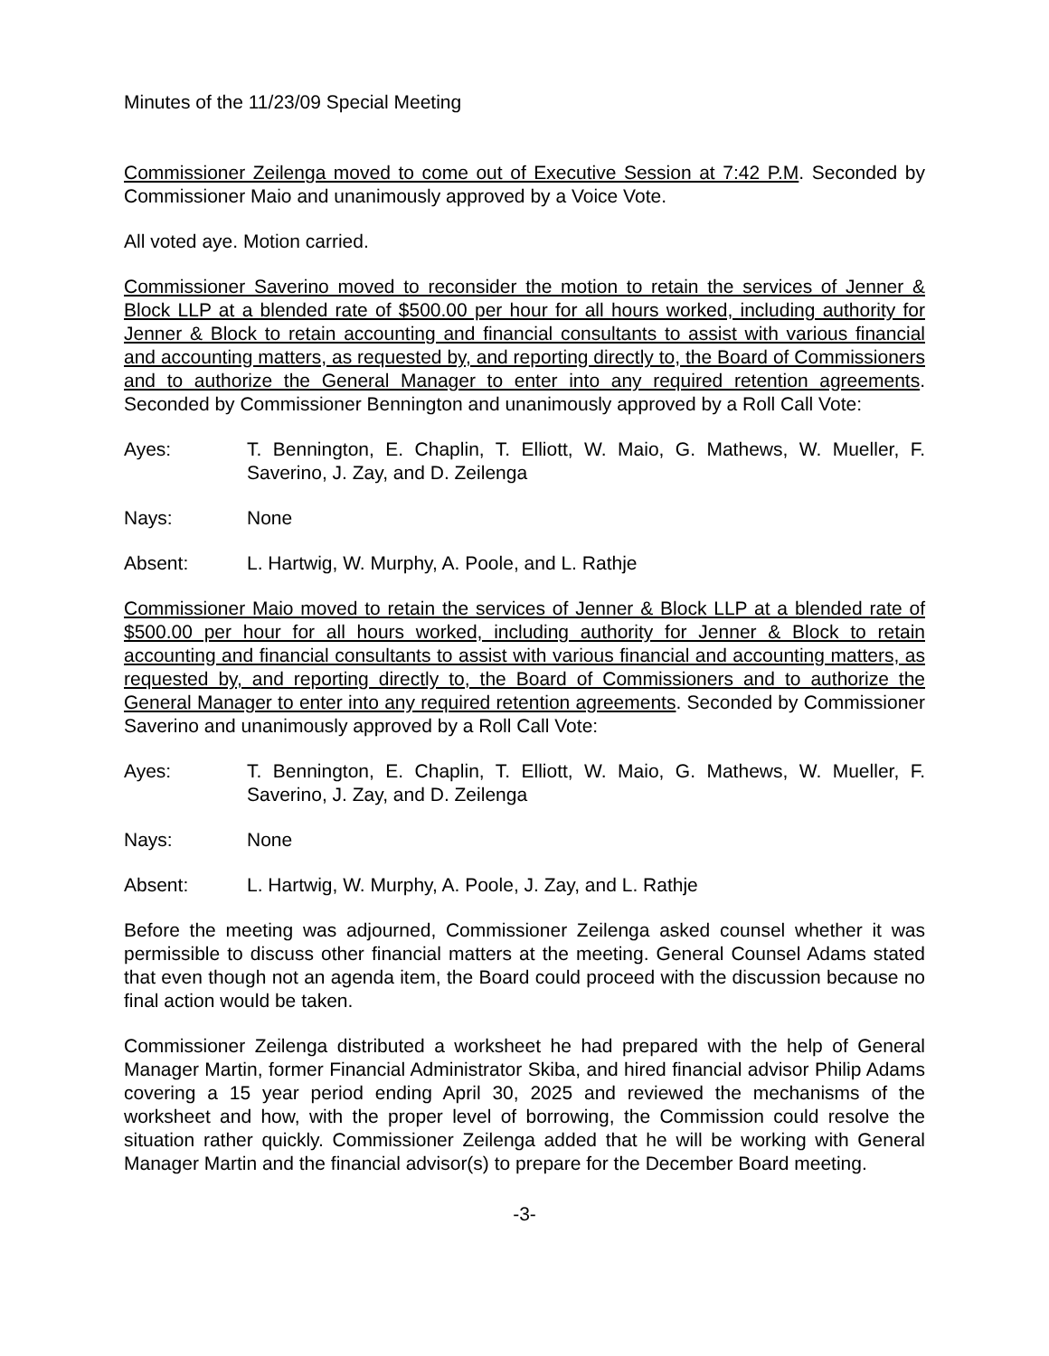Minutes of the 11/23/09 Special Meeting
Commissioner Zeilenga moved to come out of Executive Session at 7:42 P.M. Seconded by Commissioner Maio and unanimously approved by a Voice Vote.
All voted aye. Motion carried.
Commissioner Saverino moved to reconsider the motion to retain the services of Jenner & Block LLP at a blended rate of $500.00 per hour for all hours worked, including authority for Jenner & Block to retain accounting and financial consultants to assist with various financial and accounting matters, as requested by, and reporting directly to, the Board of Commissioners and to authorize the General Manager to enter into any required retention agreements. Seconded by Commissioner Bennington and unanimously approved by a Roll Call Vote:
Ayes: T. Bennington, E. Chaplin, T. Elliott, W. Maio, G. Mathews, W. Mueller, F. Saverino, J. Zay, and D. Zeilenga
Nays: None
Absent: L. Hartwig, W. Murphy, A. Poole, and L. Rathje
Commissioner Maio moved to retain the services of Jenner & Block LLP at a blended rate of $500.00 per hour for all hours worked, including authority for Jenner & Block to retain accounting and financial consultants to assist with various financial and accounting matters, as requested by, and reporting directly to, the Board of Commissioners and to authorize the General Manager to enter into any required retention agreements. Seconded by Commissioner Saverino and unanimously approved by a Roll Call Vote:
Ayes: T. Bennington, E. Chaplin, T. Elliott, W. Maio, G. Mathews, W. Mueller, F. Saverino, J. Zay, and D. Zeilenga
Nays: None
Absent: L. Hartwig, W. Murphy, A. Poole, J. Zay, and L. Rathje
Before the meeting was adjourned, Commissioner Zeilenga asked counsel whether it was permissible to discuss other financial matters at the meeting. General Counsel Adams stated that even though not an agenda item, the Board could proceed with the discussion because no final action would be taken.
Commissioner Zeilenga distributed a worksheet he had prepared with the help of General Manager Martin, former Financial Administrator Skiba, and hired financial advisor Philip Adams covering a 15 year period ending April 30, 2025 and reviewed the mechanisms of the worksheet and how, with the proper level of borrowing, the Commission could resolve the situation rather quickly. Commissioner Zeilenga added that he will be working with General Manager Martin and the financial advisor(s) to prepare for the December Board meeting.
-3-